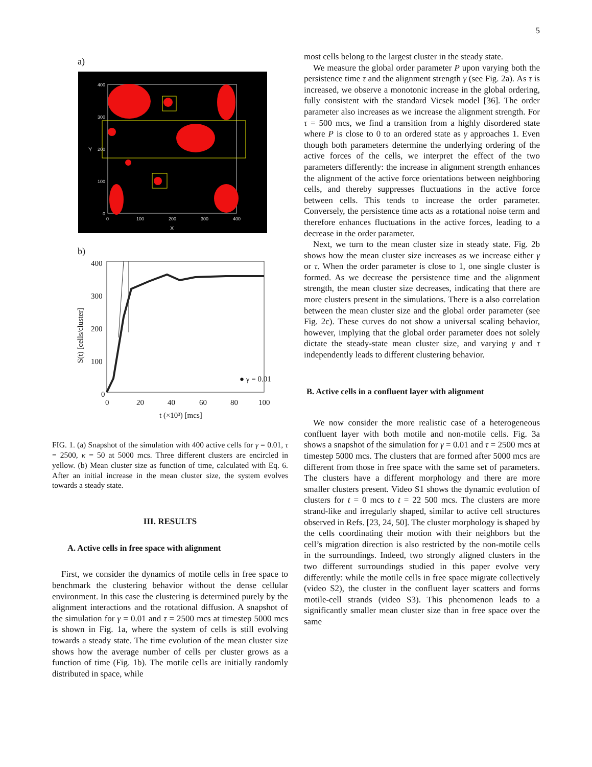5
a)
400
300
200
100
0
0
100
200
300
400
X
Y
b)
400
300
200
100
0
0
20
40
60
80
100
t (×10³) [mcs]
S(t) [cells/cluster]
● γ = 0.01
FIG. 1. (a) Snapshot of the simulation with 400 active cells for γ = 0.01, τ = 2500, κ = 50 at 5000 mcs. Three different clusters are encircled in yellow. (b) Mean cluster size as function of time, calculated with Eq. 6. After an initial increase in the mean cluster size, the system evolves towards a steady state.
III. RESULTS
A. Active cells in free space with alignment
First, we consider the dynamics of motile cells in free space to benchmark the clustering behavior without the dense cellular environment. In this case the clustering is determined purely by the alignment interactions and the rotational diffusion. A snapshot of the simulation for γ = 0.01 and τ = 2500 mcs at timestep 5000 mcs is shown in Fig. 1a, where the system of cells is still evolving towards a steady state. The time evolution of the mean cluster size shows how the average number of cells per cluster grows as a function of time (Fig. 1b). The motile cells are initially randomly distributed in space, while
most cells belong to the largest cluster in the steady state.
We measure the global order parameter P upon varying both the persistence time τ and the alignment strength γ (see Fig. 2a). As τ is increased, we observe a monotonic increase in the global ordering, fully consistent with the standard Vicsek model [36]. The order parameter also increases as we increase the alignment strength. For τ = 500 mcs, we find a transition from a highly disordered state where P is close to 0 to an ordered state as γ approaches 1. Even though both parameters determine the underlying ordering of the active forces of the cells, we interpret the effect of the two parameters differently: the increase in alignment strength enhances the alignment of the active force orientations between neighboring cells, and thereby suppresses fluctuations in the active force between cells. This tends to increase the order parameter. Conversely, the persistence time acts as a rotational noise term and therefore enhances fluctuations in the active forces, leading to a decrease in the order parameter.
Next, we turn to the mean cluster size in steady state. Fig. 2b shows how the mean cluster size increases as we increase either γ or τ. When the order parameter is close to 1, one single cluster is formed. As we decrease the persistence time and the alignment strength, the mean cluster size decreases, indicating that there are more clusters present in the simulations. There is a also correlation between the mean cluster size and the global order parameter (see Fig. 2c). These curves do not show a universal scaling behavior, however, implying that the global order parameter does not solely dictate the steady-state mean cluster size, and varying γ and τ independently leads to different clustering behavior.
B. Active cells in a confluent layer with alignment
We now consider the more realistic case of a heterogeneous confluent layer with both motile and non-motile cells. Fig. 3a shows a snapshot of the simulation for γ = 0.01 and τ = 2500 mcs at timestep 5000 mcs. The clusters that are formed after 5000 mcs are different from those in free space with the same set of parameters. The clusters have a different morphology and there are more smaller clusters present. Video S1 shows the dynamic evolution of clusters for t = 0 mcs to t = 22 500 mcs. The clusters are more strand-like and irregularly shaped, similar to active cell structures observed in Refs. [23, 24, 50]. The cluster morphology is shaped by the cells coordinating their motion with their neighbors but the cell’s migration direction is also restricted by the non-motile cells in the surroundings. Indeed, two strongly aligned clusters in the two different surroundings studied in this paper evolve very differently: while the motile cells in free space migrate collectively (video S2), the cluster in the confluent layer scatters and forms motile-cell strands (video S3). This phenomenon leads to a significantly smaller mean cluster size than in free space over the same